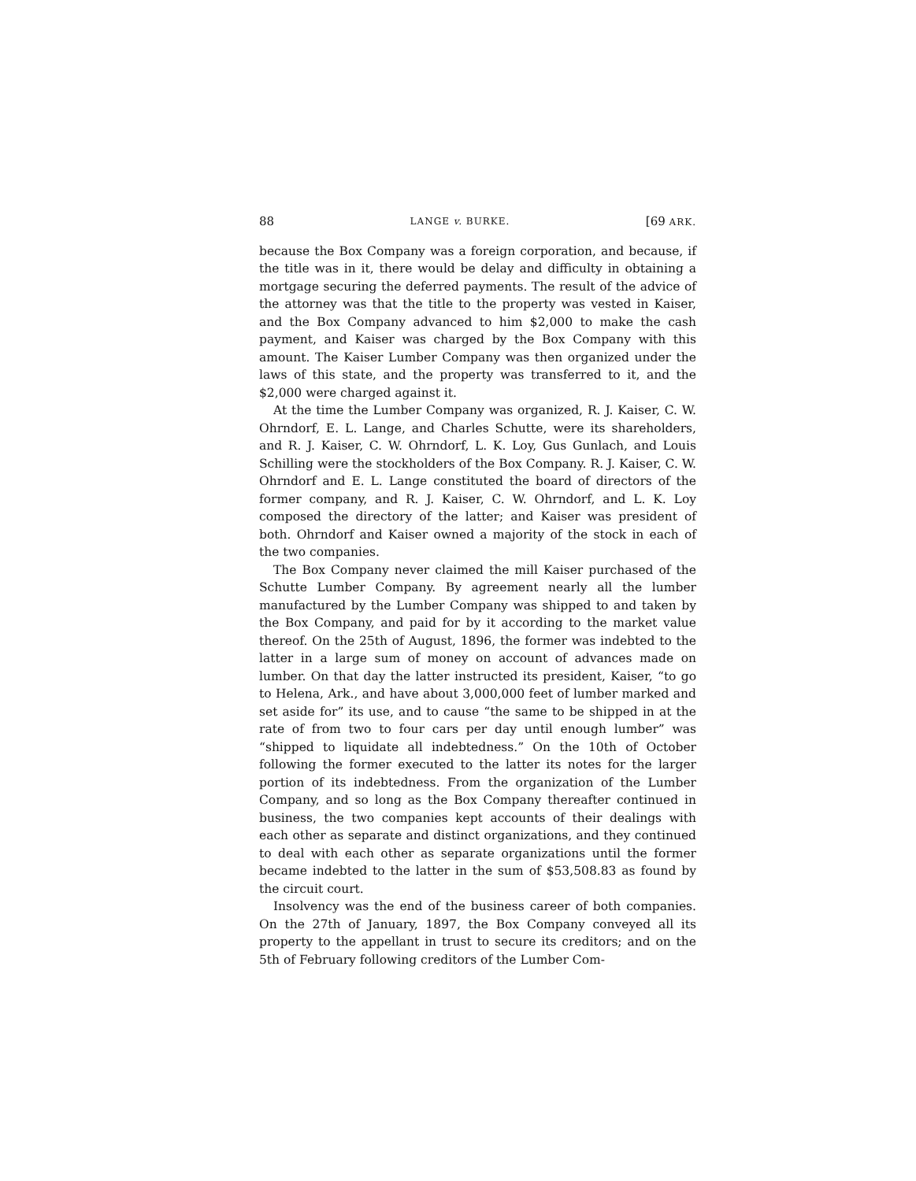88 LANGE v. BURKE. [69 ARK.
because the Box Company was a foreign corporation, and because, if the title was in it, there would be delay and difficulty in obtaining a mortgage securing the deferred payments. The result of the advice of the attorney was that the title to the property was vested in Kaiser, and the Box Company advanced to him $2,000 to make the cash payment, and Kaiser was charged by the Box Company with this amount. The Kaiser Lumber Company was then organized under the laws of this state, and the property was transferred to it, and the $2,000 were charged against it.
At the time the Lumber Company was organized, R. J. Kaiser, C. W. Ohrndorf, E. L. Lange, and Charles Schutte, were its shareholders, and R. J. Kaiser, C. W. Ohrndorf, L. K. Loy, Gus Gunlach, and Louis Schilling were the stockholders of the Box Company. R. J. Kaiser, C. W. Ohrndorf and E. L. Lange constituted the board of directors of the former company, and R. J. Kaiser, C. W. Ohrndorf, and L. K. Loy composed the directory of the latter; and Kaiser was president of both. Ohrndorf and Kaiser owned a majority of the stock in each of the two companies.
The Box Company never claimed the mill Kaiser purchased of the Schutte Lumber Company. By agreement nearly all the lumber manufactured by the Lumber Company was shipped to and taken by the Box Company, and paid for by it according to the market value thereof. On the 25th of August, 1896, the former was indebted to the latter in a large sum of money on account of advances made on lumber. On that day the latter instructed its president, Kaiser, “to go to Helena, Ark., and have about 3,000,000 feet of lumber marked and set aside for” its use, and to cause “the same to be shipped in at the rate of from two to four cars per day until enough lumber” was “shipped to liquidate all indebtedness.” On the 10th of October following the former executed to the latter its notes for the larger portion of its indebtedness. From the organization of the Lumber Company, and so long as the Box Company thereafter continued in business, the two companies kept accounts of their dealings with each other as separate and distinct organizations, and they continued to deal with each other as separate organizations until the former became indebted to the latter in the sum of $53,508.83 as found by the circuit court.
Insolvency was the end of the business career of both companies. On the 27th of January, 1897, the Box Company conveyed all its property to the appellant in trust to secure its creditors; and on the 5th of February following creditors of the Lumber Com-